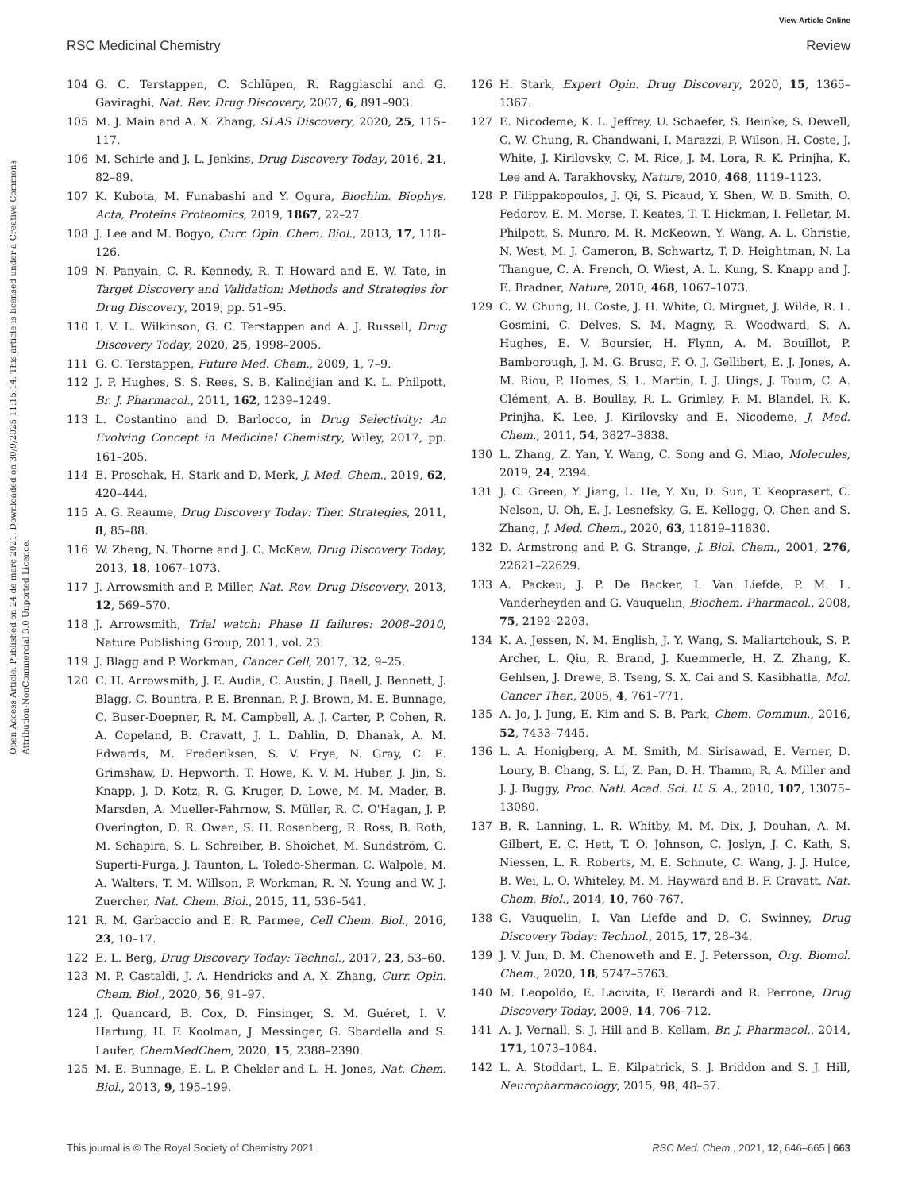View Article Online
RSC Medicinal Chemistry Review
Open Access Article. Published on 24 de març 2021. Downloaded on 30/9/2025 11:15:14. This article is licensed under a Creative Commons Attribution-NonCommercial 3.0 Unported Licence.
104 G. C. Terstappen, C. Schlüpen, R. Raggiaschi and G. Gaviraghi, Nat. Rev. Drug Discovery, 2007, 6, 891–903.
105 M. J. Main and A. X. Zhang, SLAS Discovery, 2020, 25, 115–117.
106 M. Schirle and J. L. Jenkins, Drug Discovery Today, 2016, 21, 82–89.
107 K. Kubota, M. Funabashi and Y. Ogura, Biochim. Biophys. Acta, Proteins Proteomics, 2019, 1867, 22–27.
108 J. Lee and M. Bogyo, Curr. Opin. Chem. Biol., 2013, 17, 118–126.
109 N. Panyain, C. R. Kennedy, R. T. Howard and E. W. Tate, in Target Discovery and Validation: Methods and Strategies for Drug Discovery, 2019, pp. 51–95.
110 I. V. L. Wilkinson, G. C. Terstappen and A. J. Russell, Drug Discovery Today, 2020, 25, 1998–2005.
111 G. C. Terstappen, Future Med. Chem., 2009, 1, 7–9.
112 J. P. Hughes, S. S. Rees, S. B. Kalindjian and K. L. Philpott, Br. J. Pharmacol., 2011, 162, 1239–1249.
113 L. Costantino and D. Barlocco, in Drug Selectivity: An Evolving Concept in Medicinal Chemistry, Wiley, 2017, pp. 161–205.
114 E. Proschak, H. Stark and D. Merk, J. Med. Chem., 2019, 62, 420–444.
115 A. G. Reaume, Drug Discovery Today: Ther. Strategies, 2011, 8, 85–88.
116 W. Zheng, N. Thorne and J. C. McKew, Drug Discovery Today, 2013, 18, 1067–1073.
117 J. Arrowsmith and P. Miller, Nat. Rev. Drug Discovery, 2013, 12, 569–570.
118 J. Arrowsmith, Trial watch: Phase II failures: 2008–2010, Nature Publishing Group, 2011, vol. 23.
119 J. Blagg and P. Workman, Cancer Cell, 2017, 32, 9–25.
120 C. H. Arrowsmith, J. E. Audia, C. Austin, J. Baell, J. Bennett, J. Blagg, C. Bountra, P. E. Brennan, P. J. Brown, M. E. Bunnage, C. Buser-Doepner, R. M. Campbell, A. J. Carter, P. Cohen, R. A. Copeland, B. Cravatt, J. L. Dahlin, D. Dhanak, A. M. Edwards, M. Frederiksen, S. V. Frye, N. Gray, C. E. Grimshaw, D. Hepworth, T. Howe, K. V. M. Huber, J. Jin, S. Knapp, J. D. Kotz, R. G. Kruger, D. Lowe, M. M. Mader, B. Marsden, A. Mueller-Fahrnow, S. Müller, R. C. O'Hagan, J. P. Overington, D. R. Owen, S. H. Rosenberg, R. Ross, B. Roth, M. Schapira, S. L. Schreiber, B. Shoichet, M. Sundström, G. Superti-Furga, J. Taunton, L. Toledo-Sherman, C. Walpole, M. A. Walters, T. M. Willson, P. Workman, R. N. Young and W. J. Zuercher, Nat. Chem. Biol., 2015, 11, 536–541.
121 R. M. Garbaccio and E. R. Parmee, Cell Chem. Biol., 2016, 23, 10–17.
122 E. L. Berg, Drug Discovery Today: Technol., 2017, 23, 53–60.
123 M. P. Castaldi, J. A. Hendricks and A. X. Zhang, Curr. Opin. Chem. Biol., 2020, 56, 91–97.
124 J. Quancard, B. Cox, D. Finsinger, S. M. Guéret, I. V. Hartung, H. F. Koolman, J. Messinger, G. Sbardella and S. Laufer, ChemMedChem, 2020, 15, 2388–2390.
125 M. E. Bunnage, E. L. P. Chekler and L. H. Jones, Nat. Chem. Biol., 2013, 9, 195–199.
126 H. Stark, Expert Opin. Drug Discovery, 2020, 15, 1365–1367.
127 E. Nicodeme, K. L. Jeffrey, U. Schaefer, S. Beinke, S. Dewell, C. W. Chung, R. Chandwani, I. Marazzi, P. Wilson, H. Coste, J. White, J. Kirilovsky, C. M. Rice, J. M. Lora, R. K. Prinjha, K. Lee and A. Tarakhovsky, Nature, 2010, 468, 1119–1123.
128 P. Filippakopoulos, J. Qi, S. Picaud, Y. Shen, W. B. Smith, O. Fedorov, E. M. Morse, T. Keates, T. T. Hickman, I. Felletar, M. Philpott, S. Munro, M. R. McKeown, Y. Wang, A. L. Christie, N. West, M. J. Cameron, B. Schwartz, T. D. Heightman, N. La Thangue, C. A. French, O. Wiest, A. L. Kung, S. Knapp and J. E. Bradner, Nature, 2010, 468, 1067–1073.
129 C. W. Chung, H. Coste, J. H. White, O. Mirguet, J. Wilde, R. L. Gosmini, C. Delves, S. M. Magny, R. Woodward, S. A. Hughes, E. V. Boursier, H. Flynn, A. M. Bouillot, P. Bamborough, J. M. G. Brusq, F. O. J. Gellibert, E. J. Jones, A. M. Riou, P. Homes, S. L. Martin, I. J. Uings, J. Toum, C. A. Clément, A. B. Boullay, R. L. Grimley, F. M. Blandel, R. K. Prinjha, K. Lee, J. Kirilovsky and E. Nicodeme, J. Med. Chem., 2011, 54, 3827–3838.
130 L. Zhang, Z. Yan, Y. Wang, C. Song and G. Miao, Molecules, 2019, 24, 2394.
131 J. C. Green, Y. Jiang, L. He, Y. Xu, D. Sun, T. Keoprasert, C. Nelson, U. Oh, E. J. Lesnefsky, G. E. Kellogg, Q. Chen and S. Zhang, J. Med. Chem., 2020, 63, 11819–11830.
132 D. Armstrong and P. G. Strange, J. Biol. Chem., 2001, 276, 22621–22629.
133 A. Packeu, J. P. De Backer, I. Van Liefde, P. M. L. Vanderheyden and G. Vauquelin, Biochem. Pharmacol., 2008, 75, 2192–2203.
134 K. A. Jessen, N. M. English, J. Y. Wang, S. Maliartchouk, S. P. Archer, L. Qiu, R. Brand, J. Kuemmerle, H. Z. Zhang, K. Gehlsen, J. Drewe, B. Tseng, S. X. Cai and S. Kasibhatla, Mol. Cancer Ther., 2005, 4, 761–771.
135 A. Jo, J. Jung, E. Kim and S. B. Park, Chem. Commun., 2016, 52, 7433–7445.
136 L. A. Honigberg, A. M. Smith, M. Sirisawad, E. Verner, D. Loury, B. Chang, S. Li, Z. Pan, D. H. Thamm, R. A. Miller and J. J. Buggy, Proc. Natl. Acad. Sci. U. S. A., 2010, 107, 13075–13080.
137 B. R. Lanning, L. R. Whitby, M. M. Dix, J. Douhan, A. M. Gilbert, E. C. Hett, T. O. Johnson, C. Joslyn, J. C. Kath, S. Niessen, L. R. Roberts, M. E. Schnute, C. Wang, J. J. Hulce, B. Wei, L. O. Whiteley, M. M. Hayward and B. F. Cravatt, Nat. Chem. Biol., 2014, 10, 760–767.
138 G. Vauquelin, I. Van Liefde and D. C. Swinney, Drug Discovery Today: Technol., 2015, 17, 28–34.
139 J. V. Jun, D. M. Chenoweth and E. J. Petersson, Org. Biomol. Chem., 2020, 18, 5747–5763.
140 M. Leopoldo, E. Lacivita, F. Berardi and R. Perrone, Drug Discovery Today, 2009, 14, 706–712.
141 A. J. Vernall, S. J. Hill and B. Kellam, Br. J. Pharmacol., 2014, 171, 1073–1084.
142 L. A. Stoddart, L. E. Kilpatrick, S. J. Briddon and S. J. Hill, Neuropharmacology, 2015, 98, 48–57.
This journal is © The Royal Society of Chemistry 2021 RSC Med. Chem., 2021, 12, 646–665 | 663